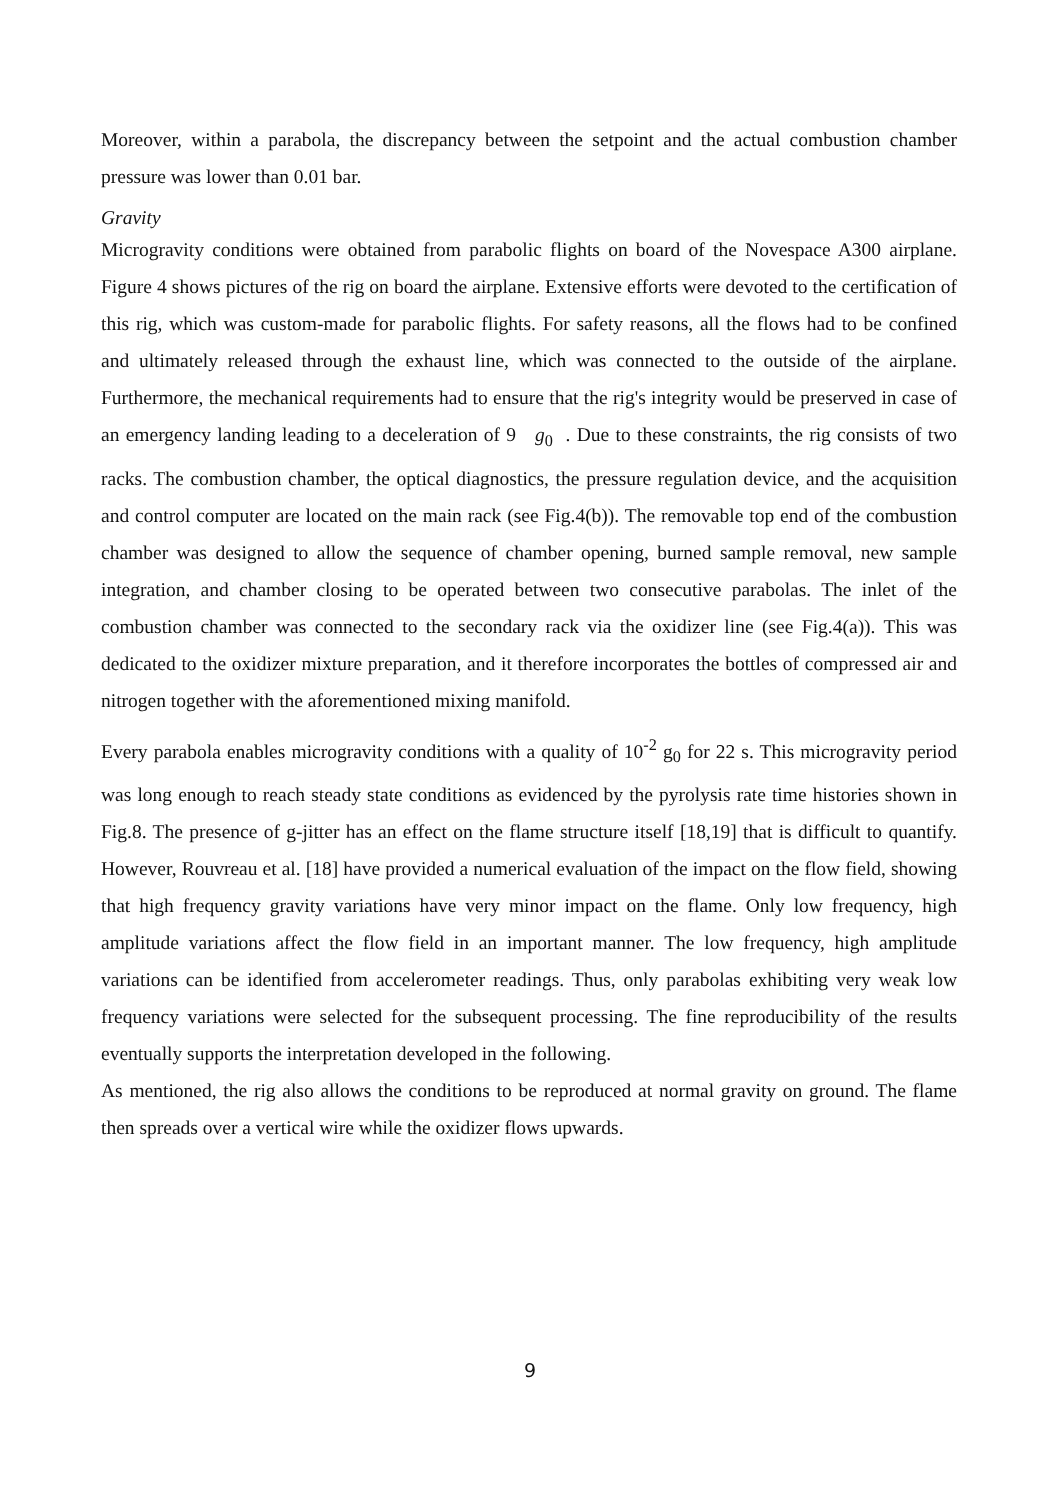Moreover, within a parabola, the discrepancy between the setpoint and the actual combustion chamber pressure was lower than 0.01 bar.
Gravity
Microgravity conditions were obtained from parabolic flights on board of the Novespace A300 airplane. Figure 4 shows pictures of the rig on board the airplane. Extensive efforts were devoted to the certification of this rig, which was custom-made for parabolic flights. For safety reasons, all the flows had to be confined and ultimately released through the exhaust line, which was connected to the outside of the airplane. Furthermore, the mechanical requirements had to ensure that the rig's integrity would be preserved in case of an emergency landing leading to a deceleration of 9 g<sub>0</sub> . Due to these constraints, the rig consists of two racks. The combustion chamber, the optical diagnostics, the pressure regulation device, and the acquisition and control computer are located on the main rack (see Fig.4(b)). The removable top end of the combustion chamber was designed to allow the sequence of chamber opening, burned sample removal, new sample integration, and chamber closing to be operated between two consecutive parabolas. The inlet of the combustion chamber was connected to the secondary rack via the oxidizer line (see Fig.4(a)). This was dedicated to the oxidizer mixture preparation, and it therefore incorporates the bottles of compressed air and nitrogen together with the aforementioned mixing manifold.
Every parabola enables microgravity conditions with a quality of 10<sup>-2</sup> g<sub>0</sub> for 22 s. This microgravity period was long enough to reach steady state conditions as evidenced by the pyrolysis rate time histories shown in Fig.8. The presence of g-jitter has an effect on the flame structure itself [18,19] that is difficult to quantify. However, Rouvreau et al. [18] have provided a numerical evaluation of the impact on the flow field, showing that high frequency gravity variations have very minor impact on the flame. Only low frequency, high amplitude variations affect the flow field in an important manner. The low frequency, high amplitude variations can be identified from accelerometer readings. Thus, only parabolas exhibiting very weak low frequency variations were selected for the subsequent processing. The fine reproducibility of the results eventually supports the interpretation developed in the following.
As mentioned, the rig also allows the conditions to be reproduced at normal gravity on ground. The flame then spreads over a vertical wire while the oxidizer flows upwards.
9